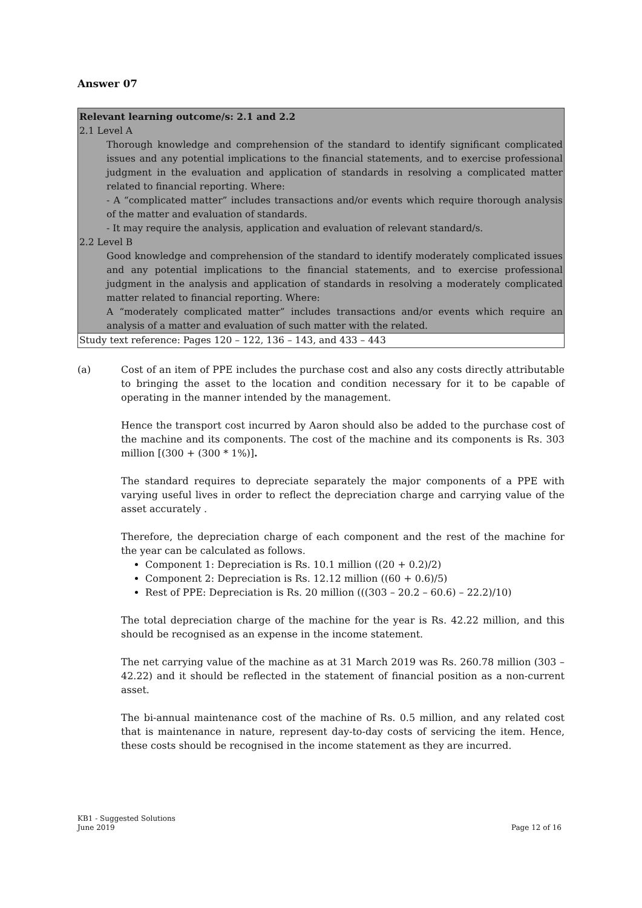Answer 07
Relevant learning outcome/s: 2.1 and 2.2
2.1 Level A
Thorough knowledge and comprehension of the standard to identify significant complicated issues and any potential implications to the financial statements, and to exercise professional judgment in the evaluation and application of standards in resolving a complicated matter related to financial reporting. Where:
- A “complicated matter” includes transactions and/or events which require thorough analysis of the matter and evaluation of standards.
- It may require the analysis, application and evaluation of relevant standard/s.
2.2 Level B
Good knowledge and comprehension of the standard to identify moderately complicated issues and any potential implications to the financial statements, and to exercise professional judgment in the analysis and application of standards in resolving a moderately complicated matter related to financial reporting. Where:
A “moderately complicated matter” includes transactions and/or events which require an analysis of a matter and evaluation of such matter with the related.
Study text reference: Pages 120 – 122, 136 – 143, and 433 – 443
(a) Cost of an item of PPE includes the purchase cost and also any costs directly attributable to bringing the asset to the location and condition necessary for it to be capable of operating in the manner intended by the management.
Hence the transport cost incurred by Aaron should also be added to the purchase cost of the machine and its components. The cost of the machine and its components is Rs. 303 million [(300 + (300 * 1%)].
The standard requires to depreciate separately the major components of a PPE with varying useful lives in order to reflect the depreciation charge and carrying value of the asset accurately .
Therefore, the depreciation charge of each component and the rest of the machine for the year can be calculated as follows.
Component 1: Depreciation is Rs. 10.1 million ((20 + 0.2)/2)
Component 2: Depreciation is Rs. 12.12 million ((60 + 0.6)/5)
Rest of PPE: Depreciation is Rs. 20 million (((303 – 20.2 – 60.6) – 22.2)/10)
The total depreciation charge of the machine for the year is Rs. 42.22 million, and this should be recognised as an expense in the income statement.
The net carrying value of the machine as at 31 March 2019 was Rs. 260.78 million (303 – 42.22) and it should be reflected in the statement of financial position as a non-current asset.
The bi-annual maintenance cost of the machine of Rs. 0.5 million, and any related cost that is maintenance in nature, represent day-to-day costs of servicing the item. Hence, these costs should be recognised in the income statement as they are incurred.
KB1 - Suggested Solutions
June 2019 Page 12 of 16